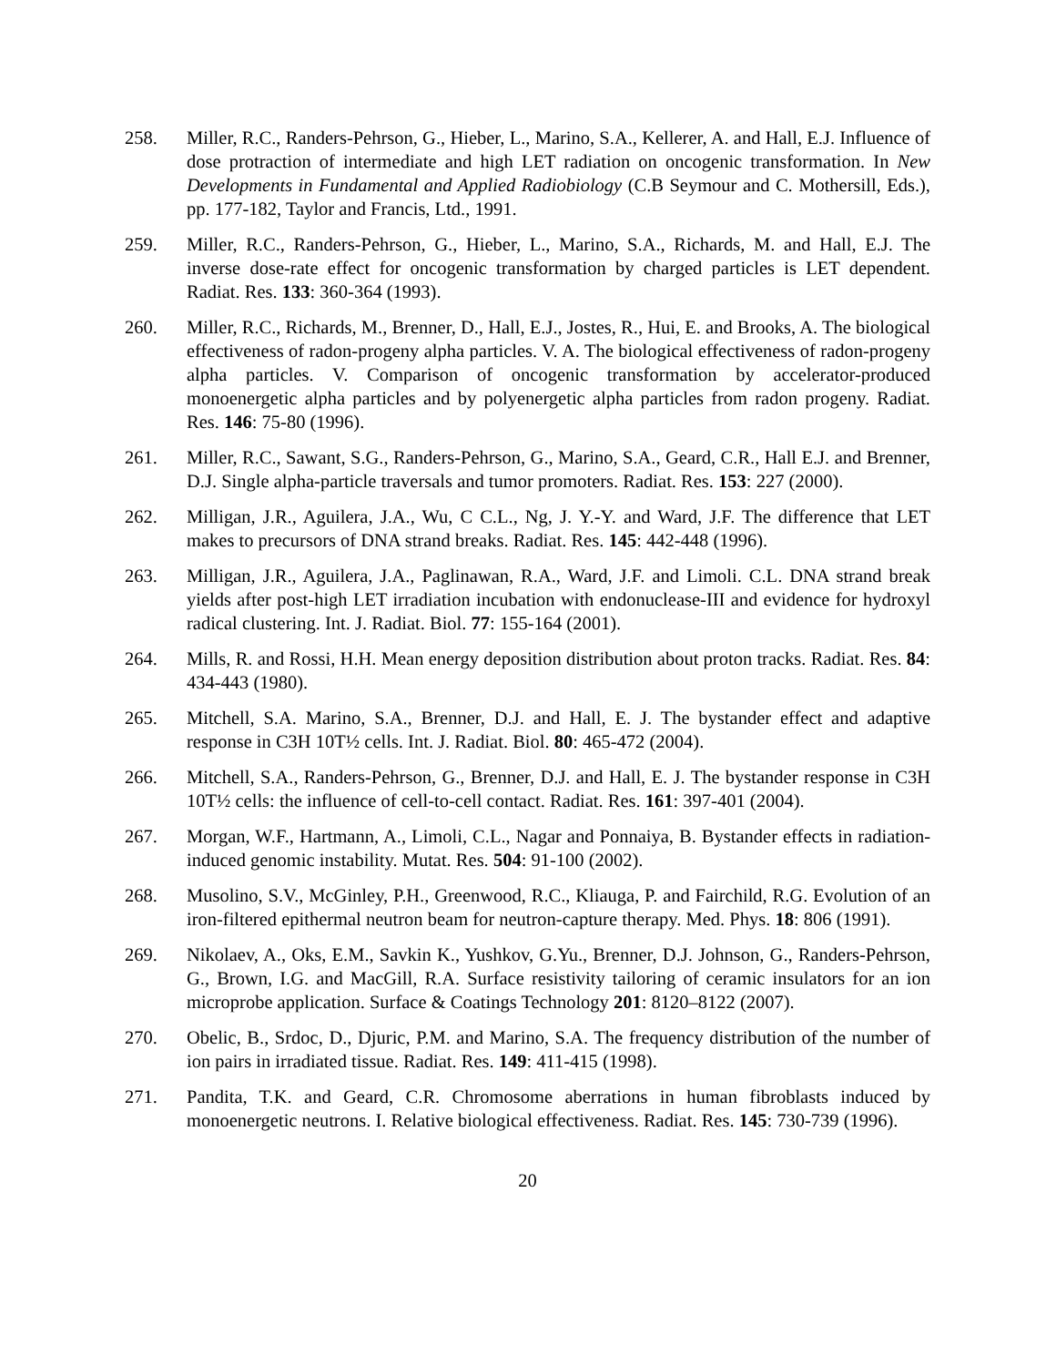258. Miller, R.C., Randers-Pehrson, G., Hieber, L., Marino, S.A., Kellerer, A. and Hall, E.J. Influence of dose protraction of intermediate and high LET radiation on oncogenic transformation. In New Developments in Fundamental and Applied Radiobiology (C.B Seymour and C. Mothersill, Eds.), pp. 177-182, Taylor and Francis, Ltd., 1991.
259. Miller, R.C., Randers-Pehrson, G., Hieber, L., Marino, S.A., Richards, M. and Hall, E.J. The inverse dose-rate effect for oncogenic transformation by charged particles is LET dependent. Radiat. Res. 133: 360-364 (1993).
260. Miller, R.C., Richards, M., Brenner, D., Hall, E.J., Jostes, R., Hui, E. and Brooks, A. The biological effectiveness of radon-progeny alpha particles. V. A. The biological effectiveness of radon-progeny alpha particles. V. Comparison of oncogenic transformation by accelerator-produced monoenergetic alpha particles and by polyenergetic alpha particles from radon progeny. Radiat. Res. 146: 75-80 (1996).
261. Miller, R.C., Sawant, S.G., Randers-Pehrson, G., Marino, S.A., Geard, C.R., Hall E.J. and Brenner, D.J. Single alpha-particle traversals and tumor promoters. Radiat. Res. 153: 227 (2000).
262. Milligan, J.R., Aguilera, J.A., Wu, C C.L., Ng, J. Y.-Y. and Ward, J.F. The difference that LET makes to precursors of DNA strand breaks. Radiat. Res. 145: 442-448 (1996).
263. Milligan, J.R., Aguilera, J.A., Paglinawan, R.A., Ward, J.F. and Limoli. C.L. DNA strand break yields after post-high LET irradiation incubation with endonuclease-III and evidence for hydroxyl radical clustering. Int. J. Radiat. Biol. 77: 155-164 (2001).
264. Mills, R. and Rossi, H.H. Mean energy deposition distribution about proton tracks. Radiat. Res. 84: 434-443 (1980).
265. Mitchell, S.A. Marino, S.A., Brenner, D.J. and Hall, E. J. The bystander effect and adaptive response in C3H 10T½ cells. Int. J. Radiat. Biol. 80: 465-472 (2004).
266. Mitchell, S.A., Randers-Pehrson, G., Brenner, D.J. and Hall, E. J. The bystander response in C3H 10T½ cells: the influence of cell-to-cell contact. Radiat. Res. 161: 397-401 (2004).
267. Morgan, W.F., Hartmann, A., Limoli, C.L., Nagar and Ponnaiya, B. Bystander effects in radiation-induced genomic instability. Mutat. Res. 504: 91-100 (2002).
268. Musolino, S.V., McGinley, P.H., Greenwood, R.C., Kliauga, P. and Fairchild, R.G. Evolution of an iron-filtered epithermal neutron beam for neutron-capture therapy. Med. Phys. 18: 806 (1991).
269. Nikolaev, A., Oks, E.M., Savkin K., Yushkov, G.Yu., Brenner, D.J. Johnson, G., Randers-Pehrson, G., Brown, I.G. and MacGill, R.A. Surface resistivity tailoring of ceramic insulators for an ion microprobe application. Surface & Coatings Technology 201: 8120–8122 (2007).
270. Obelic, B., Srdoc, D., Djuric, P.M. and Marino, S.A. The frequency distribution of the number of ion pairs in irradiated tissue. Radiat. Res. 149: 411-415 (1998).
271. Pandita, T.K. and Geard, C.R. Chromosome aberrations in human fibroblasts induced by monoenergetic neutrons. I. Relative biological effectiveness. Radiat. Res. 145: 730-739 (1996).
20